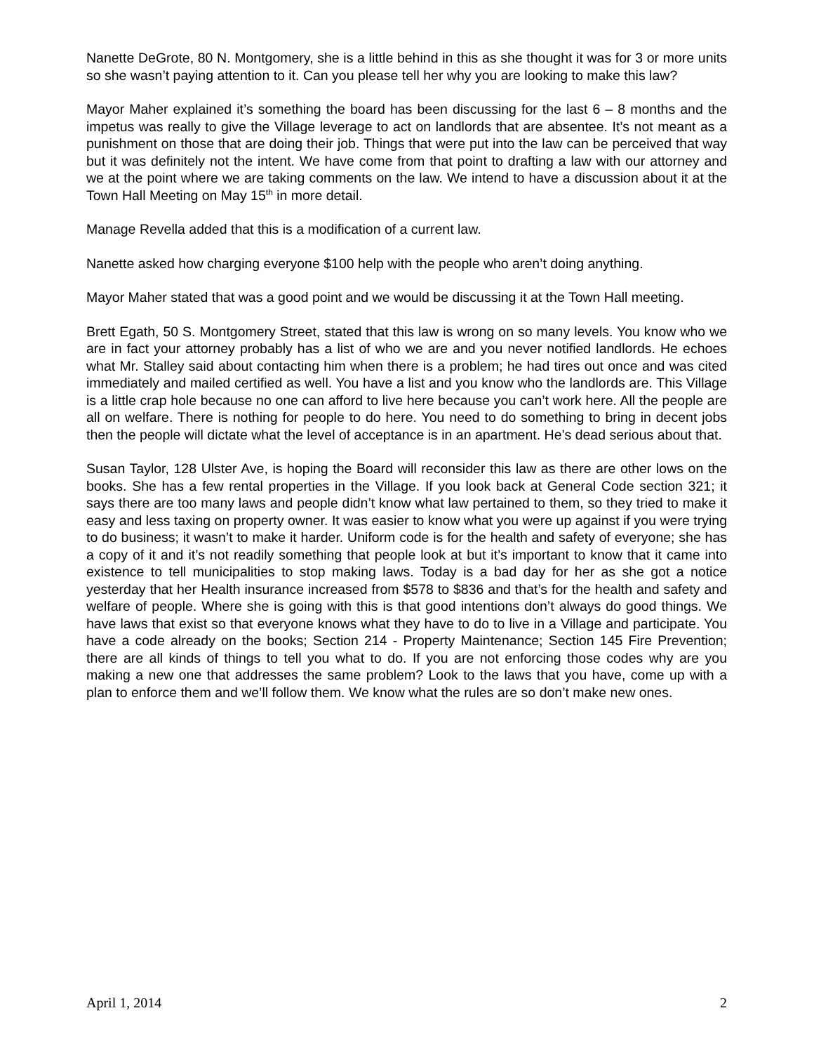Nanette DeGrote, 80 N. Montgomery, she is a little behind in this as she thought it was for 3 or more units so she wasn’t paying attention to it. Can you please tell her why you are looking to make this law?
Mayor Maher explained it’s something the board has been discussing for the last 6 – 8 months and the impetus was really to give the Village leverage to act on landlords that are absentee. It’s not meant as a punishment on those that are doing their job. Things that were put into the law can be perceived that way but it was definitely not the intent. We have come from that point to drafting a law with our attorney and we at the point where we are taking comments on the law. We intend to have a discussion about it at the Town Hall Meeting on May 15<sup>th</sup> in more detail.
Manage Revella added that this is a modification of a current law.
Nanette asked how charging everyone $100 help with the people who aren’t doing anything.
Mayor Maher stated that was a good point and we would be discussing it at the Town Hall meeting.
Brett Egath, 50 S. Montgomery Street, stated that this law is wrong on so many levels. You know who we are in fact your attorney probably has a list of who we are and you never notified landlords. He echoes what Mr. Stalley said about contacting him when there is a problem; he had tires out once and was cited immediately and mailed certified as well. You have a list and you know who the landlords are. This Village is a little crap hole because no one can afford to live here because you can’t work here. All the people are all on welfare. There is nothing for people to do here. You need to do something to bring in decent jobs then the people will dictate what the level of acceptance is in an apartment. He’s dead serious about that.
Susan Taylor, 128 Ulster Ave, is hoping the Board will reconsider this law as there are other lows on the books. She has a few rental properties in the Village. If you look back at General Code section 321; it says there are too many laws and people didn’t know what law pertained to them, so they tried to make it easy and less taxing on property owner. It was easier to know what you were up against if you were trying to do business; it wasn’t to make it harder. Uniform code is for the health and safety of everyone; she has a copy of it and it’s not readily something that people look at but it’s important to know that it came into existence to tell municipalities to stop making laws. Today is a bad day for her as she got a notice yesterday that her Health insurance increased from $578 to $836 and that’s for the health and safety and welfare of people. Where she is going with this is that good intentions don’t always do good things. We have laws that exist so that everyone knows what they have to do to live in a Village and participate. You have a code already on the books; Section 214 - Property Maintenance; Section 145 Fire Prevention; there are all kinds of things to tell you what to do. If you are not enforcing those codes why are you making a new one that addresses the same problem? Look to the laws that you have, come up with a plan to enforce them and we’ll follow them. We know what the rules are so don’t make new ones.
April 1, 2014 2